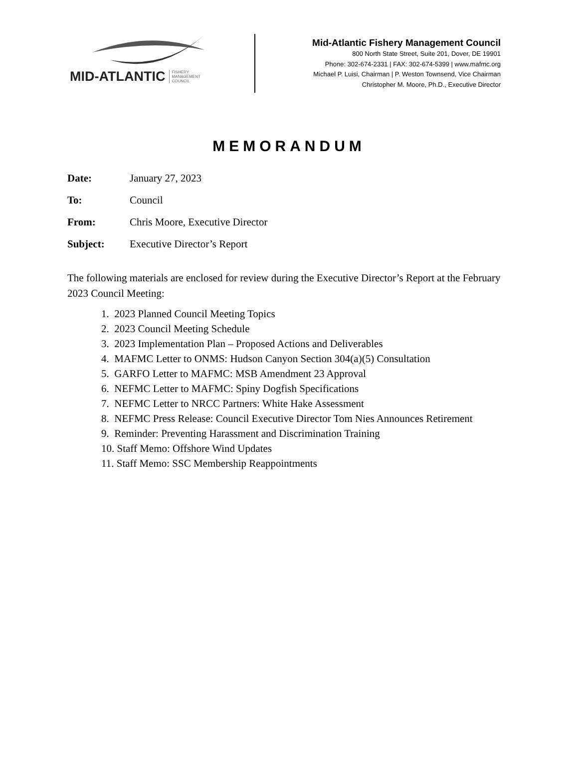MID-ATLANTIC FISHERY
MANAGEMENT
COUNCIL
Mid-Atlantic Fishery Management Council
800 North State Street, Suite 201, Dover, DE 19901
Phone: 302-674-2331 | FAX: 302-674-5399 | www.mafmc.org
Michael P. Luisi, Chairman | P. Weston Townsend, Vice Chairman
Christopher M. Moore, Ph.D., Executive Director
MEMORANDUM
Date: January 27, 2023
To: Council
From: Chris Moore, Executive Director
Subject: Executive Director’s Report
The following materials are enclosed for review during the Executive Director’s Report at the February 2023 Council Meeting:
1. 2023 Planned Council Meeting Topics
2. 2023 Council Meeting Schedule
3. 2023 Implementation Plan – Proposed Actions and Deliverables
4. MAFMC Letter to ONMS: Hudson Canyon Section 304(a)(5) Consultation
5. GARFO Letter to MAFMC: MSB Amendment 23 Approval
6. NEFMC Letter to MAFMC: Spiny Dogfish Specifications
7. NEFMC Letter to NRCC Partners: White Hake Assessment
8. NEFMC Press Release: Council Executive Director Tom Nies Announces Retirement
9. Reminder: Preventing Harassment and Discrimination Training
10. Staff Memo: Offshore Wind Updates
11. Staff Memo: SSC Membership Reappointments